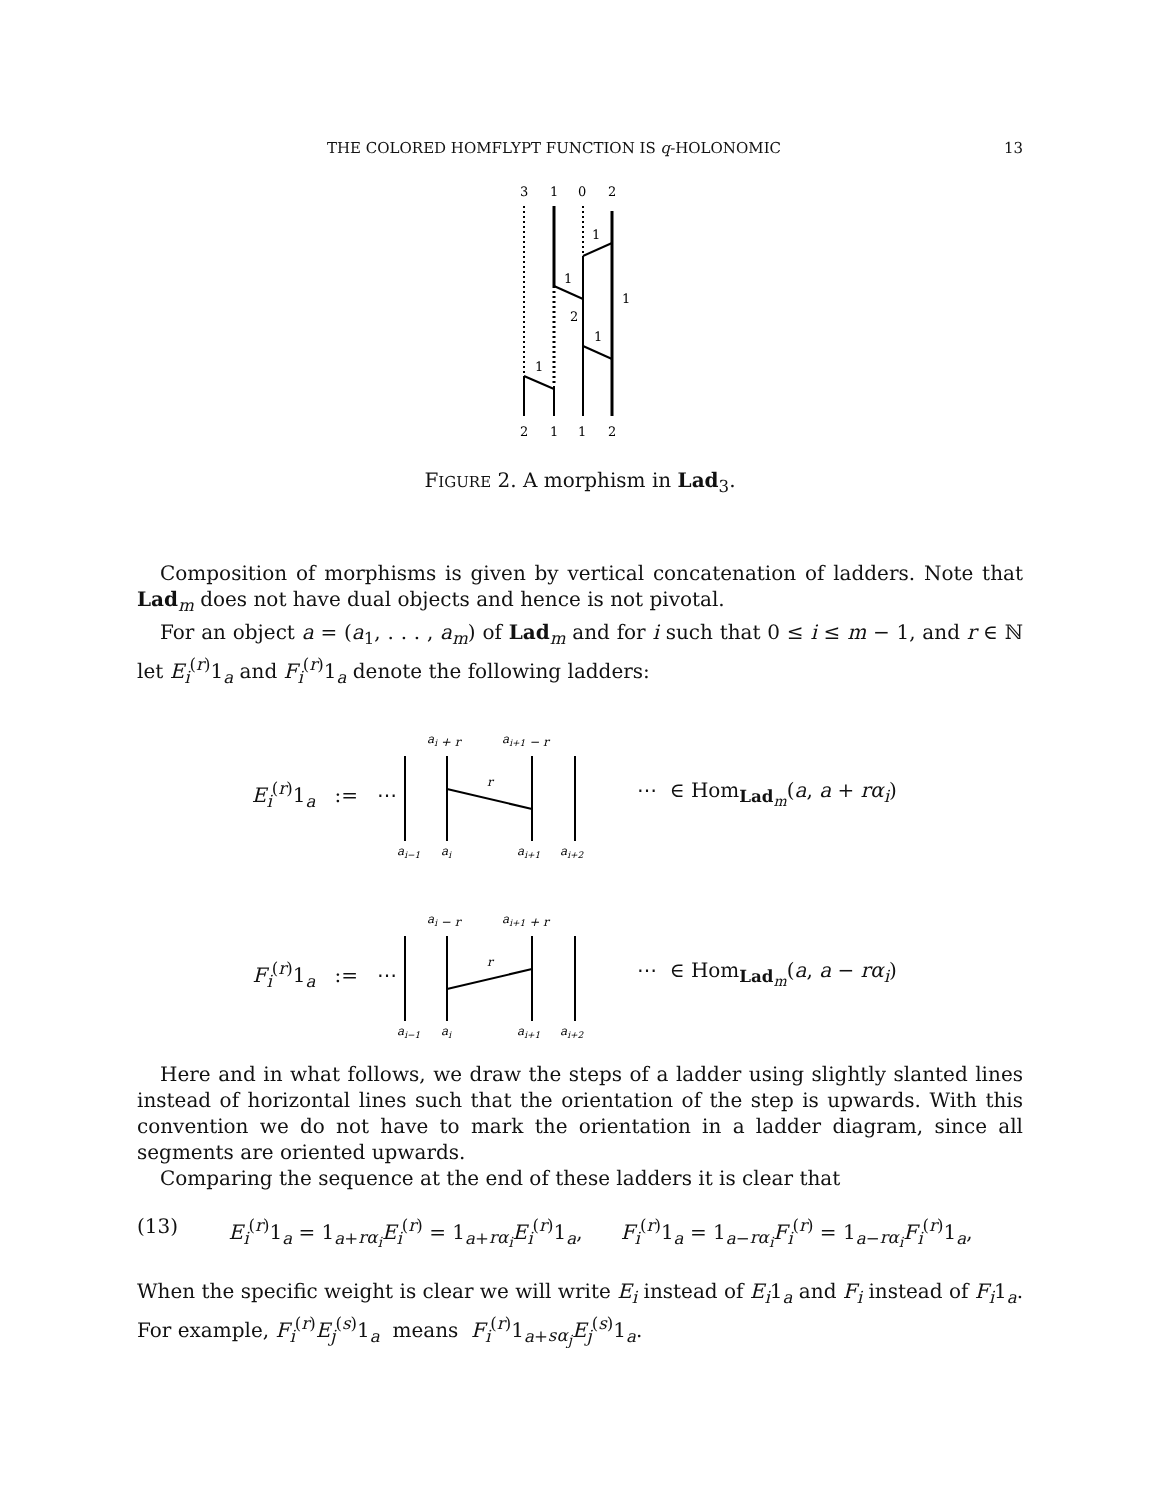THE COLORED HOMFLYPT FUNCTION IS q-HOLONOMIC 13
3
1
0
2
1
1
1
2
1
1
2
1
1
2
FIGURE 2. A morphism in Lad<sub>3</sub>.
Composition of morphisms is given by vertical concatenation of ladders. Note that Lad<sub>m</sub> does not have dual objects and hence is not pivotal.
For an object a = (a<sub>1</sub>, . . . , a<sub>m</sub>) of Lad<sub>m</sub> and for i such that 0 ≤ i ≤ m − 1, and r ∈ ℕ let E<sub>i</sub><sup>(r)</sup>1<sub>a</sub> and F<sub>i</sub><sup>(r)</sup>1<sub>a</sub> denote the following ladders:
E<sub>i</sub><sup>(r)</sup>1<sub>a</sub> := ⋯
ai + r
ai+1 − r
r
ai−1
ai
ai+1
ai+2
⋯ ∈ Hom<sub>Lad<sub>m</sub></sub>(a, a + rα<sub>i</sub>)
F<sub>i</sub><sup>(r)</sup>1<sub>a</sub> := ⋯
ai − r
ai+1 + r
r
ai−1
ai
ai+1
ai+2
⋯ ∈ Hom<sub>Lad<sub>m</sub></sub>(a, a − rα<sub>i</sub>)
Here and in what follows, we draw the steps of a ladder using slightly slanted lines instead of horizontal lines such that the orientation of the step is upwards. With this convention we do not have to mark the orientation in a ladder diagram, since all segments are oriented upwards.
Comparing the sequence at the end of these ladders it is clear that
(13) E<sub>i</sub><sup>(r)</sup>1<sub>a</sub> = 1<sub>a+rα<sub>i</sub></sub>E<sub>i</sub><sup>(r)</sup> = 1<sub>a+rα<sub>i</sub></sub>E<sub>i</sub><sup>(r)</sup>1<sub>a</sub>, F<sub>i</sub><sup>(r)</sup>1<sub>a</sub> = 1<sub>a−rα<sub>i</sub></sub>F<sub>i</sub><sup>(r)</sup> = 1<sub>a−rα<sub>i</sub></sub>F<sub>i</sub><sup>(r)</sup>1<sub>a</sub>,
When the specific weight is clear we will write E<sub>i</sub> instead of E<sub>i</sub>1<sub>a</sub> and F<sub>i</sub> instead of F<sub>i</sub>1<sub>a</sub>. For example, F<sub>i</sub><sup>(r)</sup>E<sub>j</sub><sup>(s)</sup>1<sub>a</sub> means F<sub>i</sub><sup>(r)</sup>1<sub>a+sα<sub>j</sub></sub>E<sub>j</sub><sup>(s)</sup>1<sub>a</sub>.